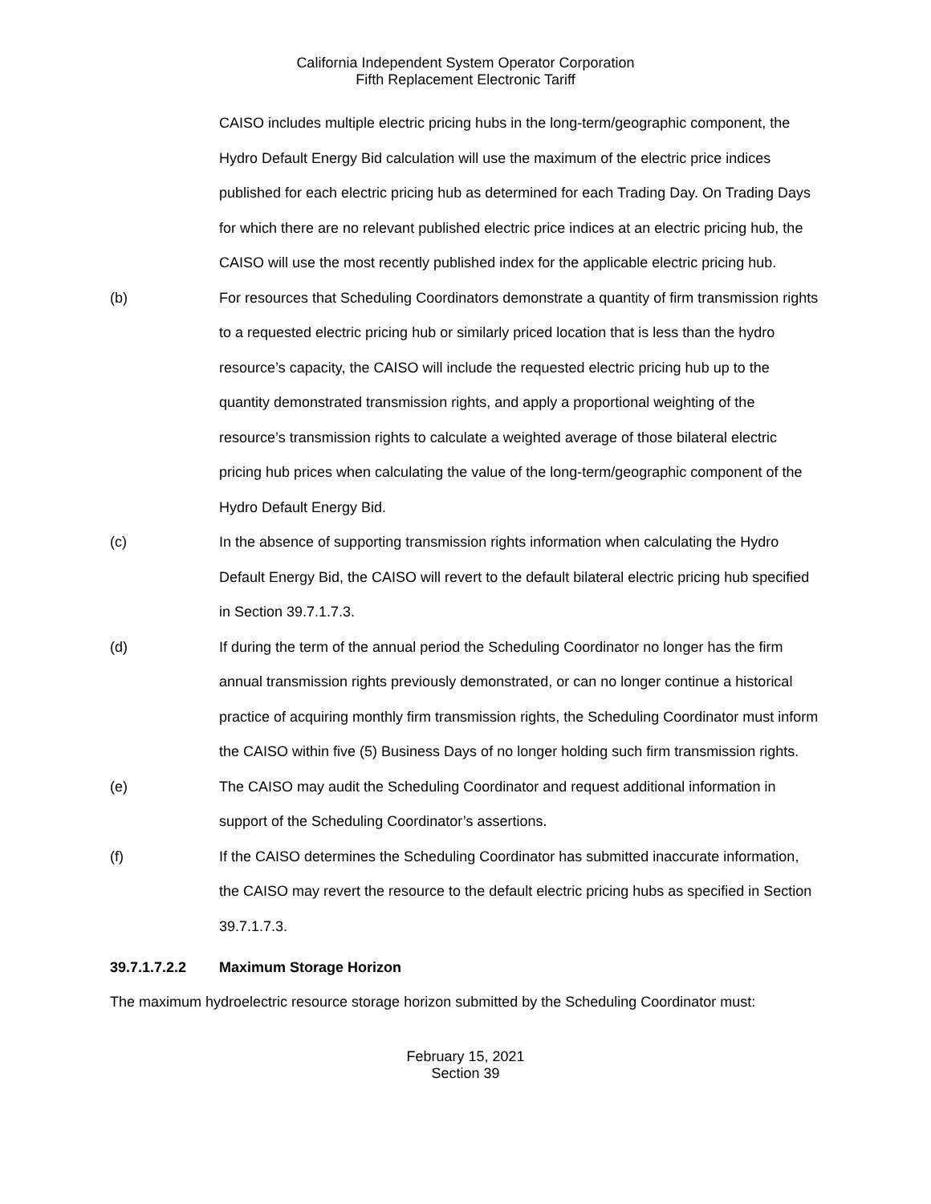California Independent System Operator Corporation
Fifth Replacement Electronic Tariff
CAISO includes multiple electric pricing hubs in the long-term/geographic component, the Hydro Default Energy Bid calculation will use the maximum of the electric price indices published for each electric pricing hub as determined for each Trading Day. On Trading Days for which there are no relevant published electric price indices at an electric pricing hub, the CAISO will use the most recently published index for the applicable electric pricing hub.
(b) For resources that Scheduling Coordinators demonstrate a quantity of firm transmission rights to a requested electric pricing hub or similarly priced location that is less than the hydro resource’s capacity, the CAISO will include the requested electric pricing hub up to the quantity demonstrated transmission rights, and apply a proportional weighting of the resource’s transmission rights to calculate a weighted average of those bilateral electric pricing hub prices when calculating the value of the long-term/geographic component of the Hydro Default Energy Bid.
(c) In the absence of supporting transmission rights information when calculating the Hydro Default Energy Bid, the CAISO will revert to the default bilateral electric pricing hub specified in Section 39.7.1.7.3.
(d) If during the term of the annual period the Scheduling Coordinator no longer has the firm annual transmission rights previously demonstrated, or can no longer continue a historical practice of acquiring monthly firm transmission rights, the Scheduling Coordinator must inform the CAISO within five (5) Business Days of no longer holding such firm transmission rights.
(e) The CAISO may audit the Scheduling Coordinator and request additional information in support of the Scheduling Coordinator’s assertions.
(f) If the CAISO determines the Scheduling Coordinator has submitted inaccurate information, the CAISO may revert the resource to the default electric pricing hubs as specified in Section 39.7.1.7.3.
39.7.1.7.2.2 Maximum Storage Horizon
The maximum hydroelectric resource storage horizon submitted by the Scheduling Coordinator must:
February 15, 2021
Section 39